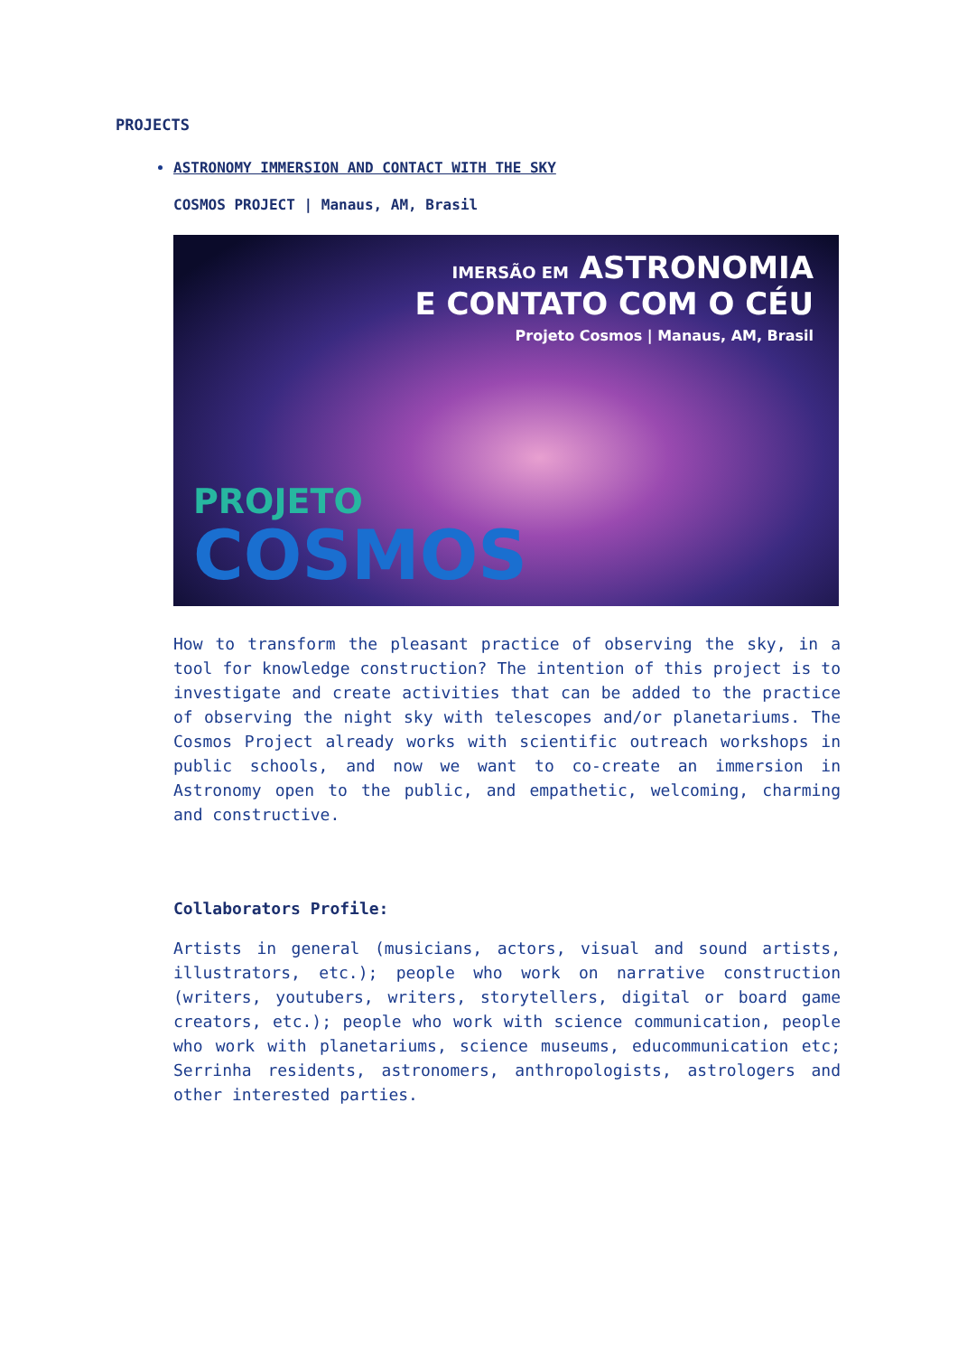PROJECTS
ASTRONOMY IMMERSION AND CONTACT WITH THE SKY
COSMOS PROJECT | Manaus, AM, Brasil
IMERSÃO EM ASTRONOMIA
E CONTATO COM O CÉU
Projeto Cosmos | Manaus, AM, Brasil
PROJETO
COSMOS
How to transform the pleasant practice of observing the sky, in a tool for knowledge construction? The intention of this project is to investigate and create activities that can be added to the practice of observing the night sky with telescopes and/or planetariums. The Cosmos Project already works with scientific outreach workshops in public schools, and now we want to co-create an immersion in Astronomy open to the public, and empathetic, welcoming, charming and constructive.
Collaborators Profile:
Artists in general (musicians, actors, visual and sound artists, illustrators, etc.); people who work on narrative construction (writers, youtubers, writers, storytellers, digital or board game creators, etc.); people who work with science communication, people who work with planetariums, science museums, educommunication etc; Serrinha residents, astronomers, anthropologists, astrologers and other interested parties.